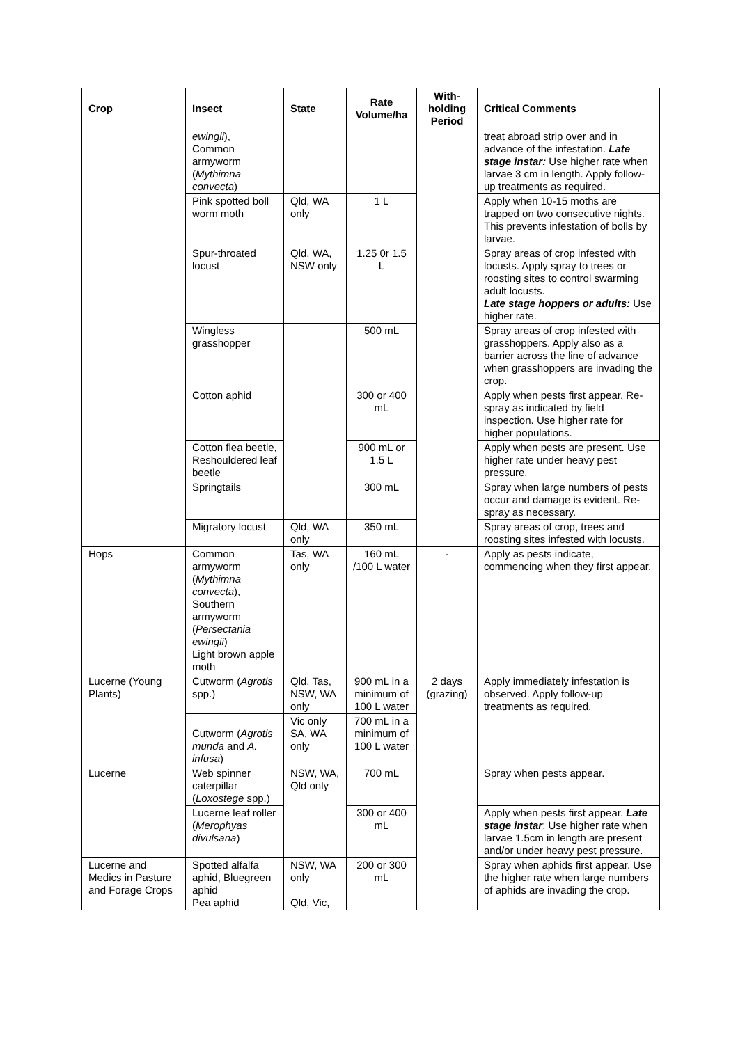| Crop | Insect | State | Rate Volume/ha | With-holding Period | Critical Comments |
| --- | --- | --- | --- | --- | --- |
| | ewingii ), Common armyworm ( Mythimna convecta ) | | | | treat abroad strip over and in advance of the infestation. Late stage instar: Use higher rate when larvae 3 cm in length. Apply follow-up treatments as required. |
| | Pink spotted boll worm moth | Qld, WA only | 1 L | | Apply when 10-15 moths are trapped on two consecutive nights. This prevents infestation of bolls by larvae. |
| | Spur-throated locust | Qld, WA, NSW only | 1.25 0r 1.5 L | | Spray areas of crop infested with locusts. Apply spray to trees or roosting sites to control swarming adult locusts. Late stage hoppers or adults: Use higher rate. |
| | Wingless grasshopper | | 500 mL | | Spray areas of crop infested with grasshoppers. Apply also as a barrier across the line of advance when grasshoppers are invading the crop. |
| | Cotton aphid | | 300 or 400 mL | | Apply when pests first appear. Re-spray as indicated by field inspection. Use higher rate for higher populations. |
| | Cotton flea beetle, Reshouldered leaf beetle | | 900 mL or 1.5 L | | Apply when pests are present. Use higher rate under heavy pest pressure. |
| | Springtails | | 300 mL | | Spray when large numbers of pests occur and damage is evident. Re-spray as necessary. |
| | Migratory locust | Qld, WA only | 350 mL | | Spray areas of crop, trees and roosting sites infested with locusts. |
| Hops | Common armyworm ( Mythimna convecta ), Southern armyworm ( Persectania ewingii ) Light brown apple moth | Tas, WA only | 160 mL /100 L water | - | Apply as pests indicate, commencing when they first appear. |
| Lucerne (Young Plants) | Cutworm ( Agrotis spp.) | Qld, Tas, NSW, WA only | 900 mL in a minimum of 100 L water | 2 days (grazing) | Apply immediately infestation is observed. Apply follow-up treatments as required. |
| | Cutworm ( Agrotis munda and A. infusa ) | Vic only SA, WA only | 700 mL in a minimum of 100 L water | | |
| Lucerne | Web spinner caterpillar ( Loxostege spp.) | NSW, WA, Qld only | 700 mL | | Spray when pests appear. |
| | Lucerne leaf roller ( Merophyas divulsana ) | | 300 or 400 mL | | Apply when pests first appear. Late stage instar : Use higher rate when larvae 1.5cm in length are present and/or under heavy pest pressure. |
| Lucerne and Medics in Pasture and Forage Crops | Spotted alfalfa aphid, Bluegreen aphid Pea aphid | NSW, WA only Qld, Vic, | 200 or 300 mL | | Spray when aphids first appear. Use the higher rate when large numbers of aphids are invading the crop. |